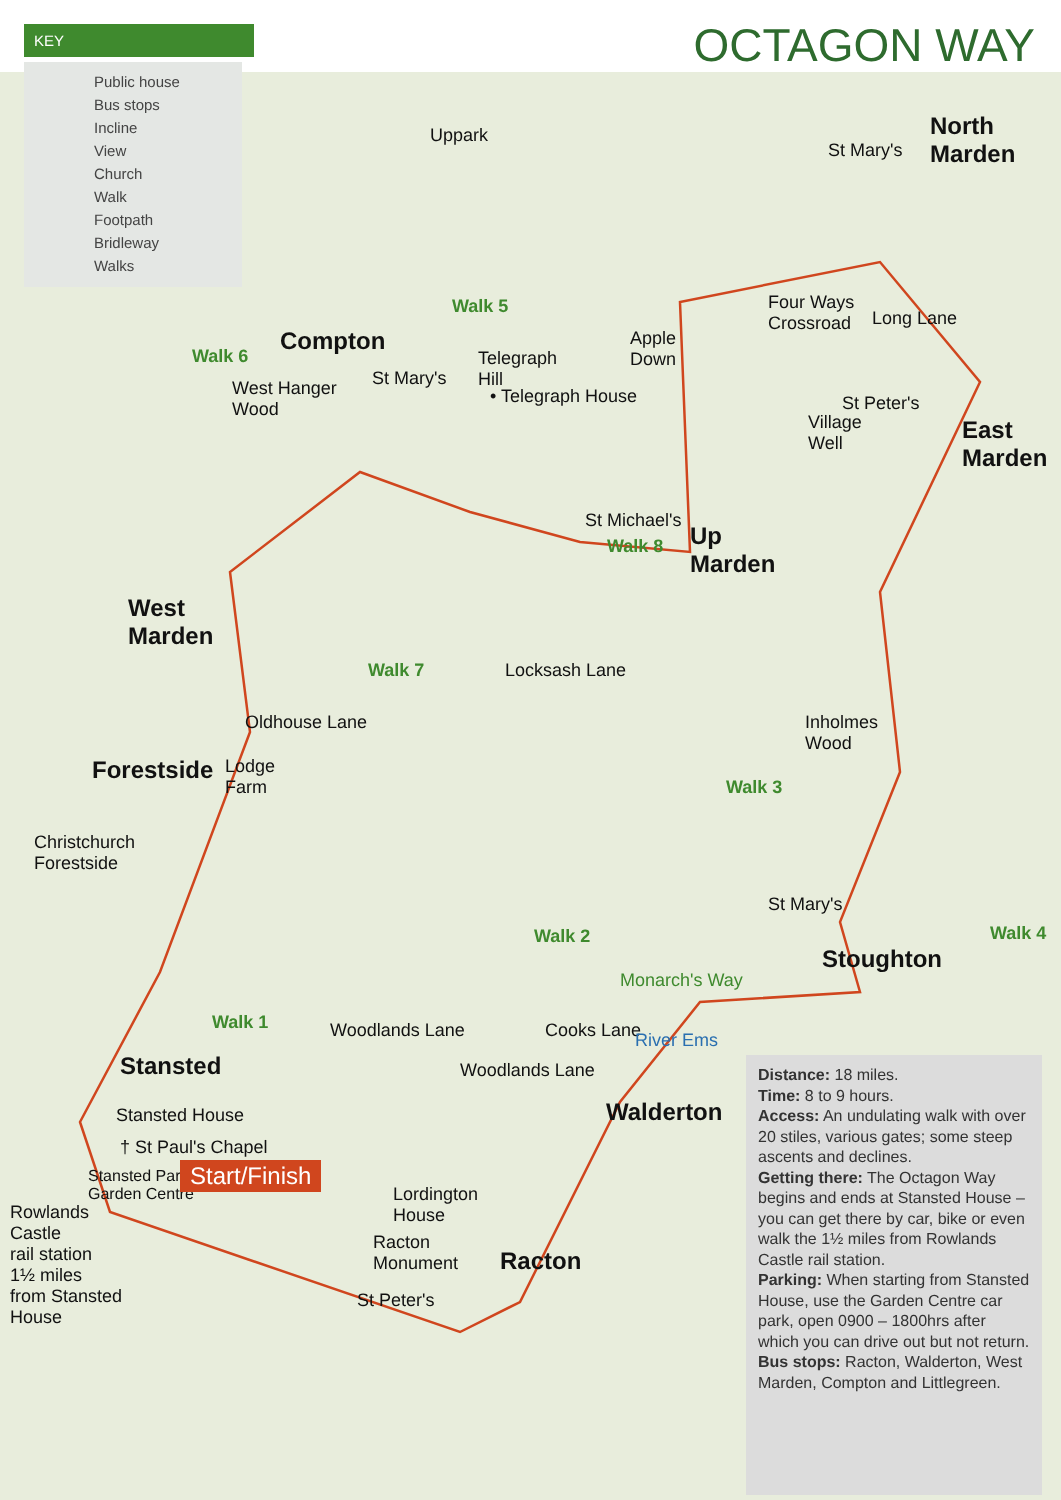KEY
OCTAGON WAY
Public house
Bus stops
Incline
View
Church
Walk
Footpath
Bridleway
Walks
Uppark
North
Marden
St Mary's
Compton
West Hanger
Wood
St Mary's
Telegraph
Hill
• Telegraph House
Apple
Down
Four Ways
Crossroad
Long Lane
St Peter's
Village
Well
East
Marden
St Michael's
Up
Marden
West
Marden
Oldhouse Lane
Locksash Lane
Forestside
Lodge
Farm
Inholmes
Wood
Christchurch
Forestside
St Mary's
Stoughton
Monarch's Way
Woodlands Lane Cooks Lane
Woodlands Lane
River Ems
Stansted
Walderton
Stansted House
† St Paul's Chapel
Stansted Park
Garden Centre
Start/Finish
Lordington
House
Rowlands
Castle
rail station
1½ miles
from Stansted
House
Racton
Monument
Racton
St Peter's
Walk 5
Walk 6
Walk 8
Walk 7
Walk 3
Walk 2 Walk 4
Walk 1
Distance: 18 miles.
Time: 8 to 9 hours.
Access: An undulating walk with over 20 stiles, various gates; some steep ascents and declines.
Getting there: The Octagon Way begins and ends at Stansted House – you can get there by car, bike or even walk the 1½ miles from Rowlands Castle rail station.
Parking: When starting from Stansted House, use the Garden Centre car park, open 0900 – 1800hrs after which you can drive out but not return.
Bus stops: Racton, Walderton, West Marden, Compton and Littlegreen.